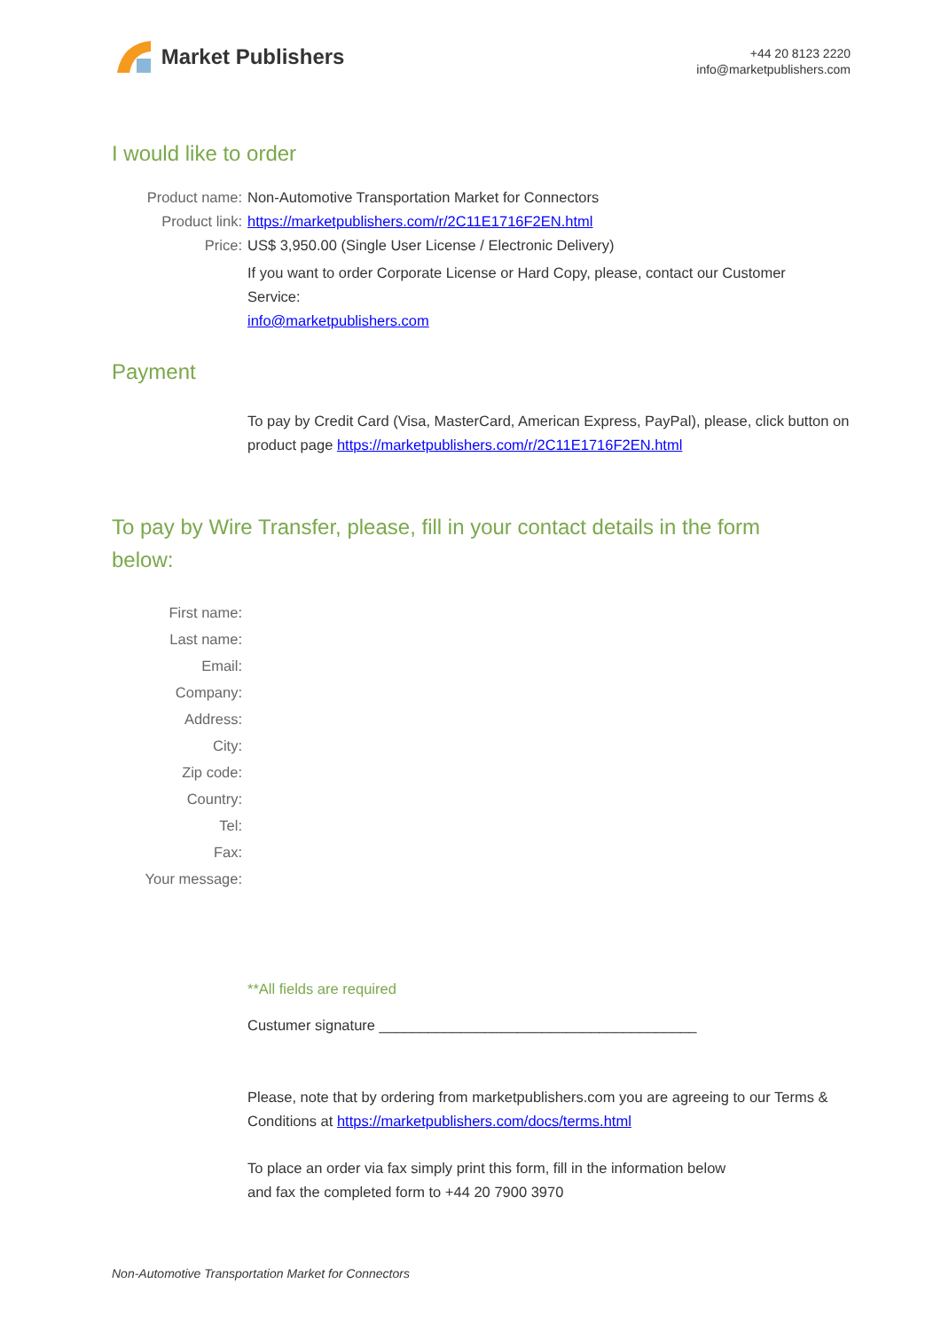Market Publishers
+44 20 8123 2220
info@marketpublishers.com
I would like to order
| Product name: | Non-Automotive Transportation Market for Connectors |
| Product link: | https://marketpublishers.com/r/2C11E1716F2EN.html |
| Price: | US$ 3,950.00 (Single User License / Electronic Delivery) |
| | If you want to order Corporate License or Hard Copy, please, contact our Customer Service: info@marketpublishers.com |
Payment
To pay by Credit Card (Visa, MasterCard, American Express, PayPal), please, click button on product page https://marketpublishers.com/r/2C11E1716F2EN.html
To pay by Wire Transfer, please, fill in your contact details in the form below:
| First name: |
| Last name: |
| Email: |
| Company: |
| Address: |
| City: |
| Zip code: |
| Country: |
| Tel: |
| Fax: |
| Your message: |
**All fields are required
Custumer signature _______________________________________
Please, note that by ordering from marketpublishers.com you are agreeing to our Terms & Conditions at https://marketpublishers.com/docs/terms.html
To place an order via fax simply print this form, fill in the information below
and fax the completed form to +44 20 7900 3970
Non-Automotive Transportation Market for Connectors